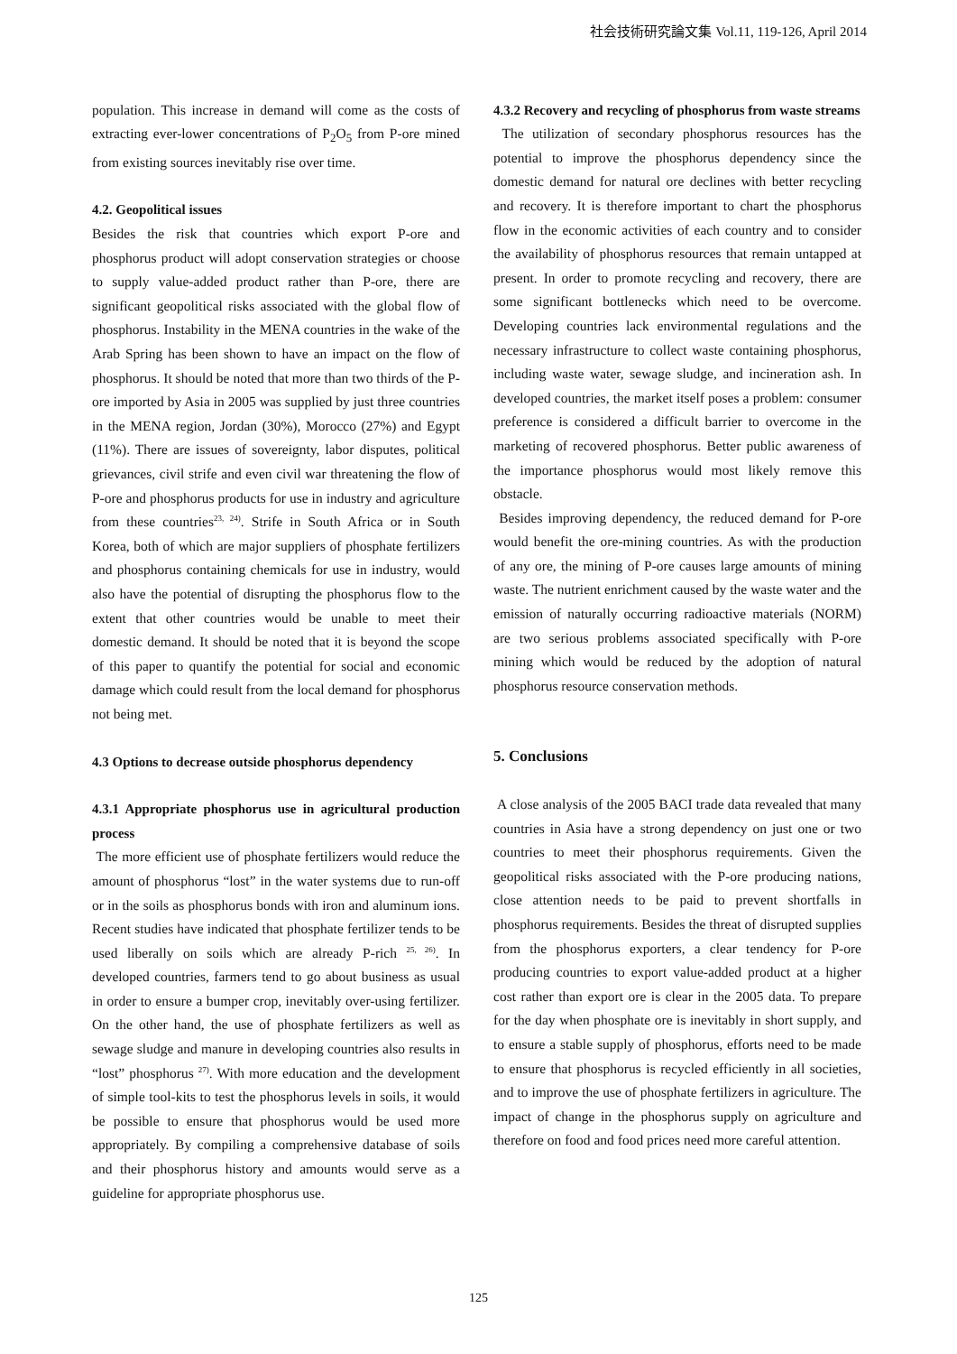社会技術研究論文集 Vol.11, 119-126, April 2014
population. This increase in demand will come as the costs of extracting ever-lower concentrations of P<sub>2</sub>O<sub>5</sub> from P-ore mined from existing sources inevitably rise over time.
4.2. Geopolitical issues
Besides the risk that countries which export P-ore and phosphorus product will adopt conservation strategies or choose to supply value-added product rather than P-ore, there are significant geopolitical risks associated with the global flow of phosphorus. Instability in the MENA countries in the wake of the Arab Spring has been shown to have an impact on the flow of phosphorus. It should be noted that more than two thirds of the P-ore imported by Asia in 2005 was supplied by just three countries in the MENA region, Jordan (30%), Morocco (27%) and Egypt (11%). There are issues of sovereignty, labor disputes, political grievances, civil strife and even civil war threatening the flow of P-ore and phosphorus products for use in industry and agriculture from these countries<sup>23, 24)</sup>. Strife in South Africa or in South Korea, both of which are major suppliers of phosphate fertilizers and phosphorus containing chemicals for use in industry, would also have the potential of disrupting the phosphorus flow to the extent that other countries would be unable to meet their domestic demand. It should be noted that it is beyond the scope of this paper to quantify the potential for social and economic damage which could result from the local demand for phosphorus not being met.
4.3 Options to decrease outside phosphorus dependency
4.3.1 Appropriate phosphorus use in agricultural production process
The more efficient use of phosphate fertilizers would reduce the amount of phosphorus “lost” in the water systems due to run-off or in the soils as phosphorus bonds with iron and aluminum ions. Recent studies have indicated that phosphate fertilizer tends to be used liberally on soils which are already P-rich <sup>25, 26)</sup>. In developed countries, farmers tend to go about business as usual in order to ensure a bumper crop, inevitably over-using fertilizer. On the other hand, the use of phosphate fertilizers as well as sewage sludge and manure in developing countries also results in “lost” phosphorus <sup>27)</sup>. With more education and the development of simple tool-kits to test the phosphorus levels in soils, it would be possible to ensure that phosphorus would be used more appropriately. By compiling a comprehensive database of soils and their phosphorus history and amounts would serve as a guideline for appropriate phosphorus use.
4.3.2 Recovery and recycling of phosphorus from waste streams
The utilization of secondary phosphorus resources has the potential to improve the phosphorus dependency since the domestic demand for natural ore declines with better recycling and recovery. It is therefore important to chart the phosphorus flow in the economic activities of each country and to consider the availability of phosphorus resources that remain untapped at present. In order to promote recycling and recovery, there are some significant bottlenecks which need to be overcome. Developing countries lack environmental regulations and the necessary infrastructure to collect waste containing phosphorus, including waste water, sewage sludge, and incineration ash. In developed countries, the market itself poses a problem: consumer preference is considered a difficult barrier to overcome in the marketing of recovered phosphorus. Better public awareness of the importance phosphorus would most likely remove this obstacle.
Besides improving dependency, the reduced demand for P-ore would benefit the ore-mining countries. As with the production of any ore, the mining of P-ore causes large amounts of mining waste. The nutrient enrichment caused by the waste water and the emission of naturally occurring radioactive materials (NORM) are two serious problems associated specifically with P-ore mining which would be reduced by the adoption of natural phosphorus resource conservation methods.
5. Conclusions
A close analysis of the 2005 BACI trade data revealed that many countries in Asia have a strong dependency on just one or two countries to meet their phosphorus requirements. Given the geopolitical risks associated with the P-ore producing nations, close attention needs to be paid to prevent shortfalls in phosphorus requirements. Besides the threat of disrupted supplies from the phosphorus exporters, a clear tendency for P-ore producing countries to export value-added product at a higher cost rather than export ore is clear in the 2005 data. To prepare for the day when phosphate ore is inevitably in short supply, and to ensure a stable supply of phosphorus, efforts need to be made to ensure that phosphorus is recycled efficiently in all societies, and to improve the use of phosphate fertilizers in agriculture. The impact of change in the phosphorus supply on agriculture and therefore on food and food prices need more careful attention.
125